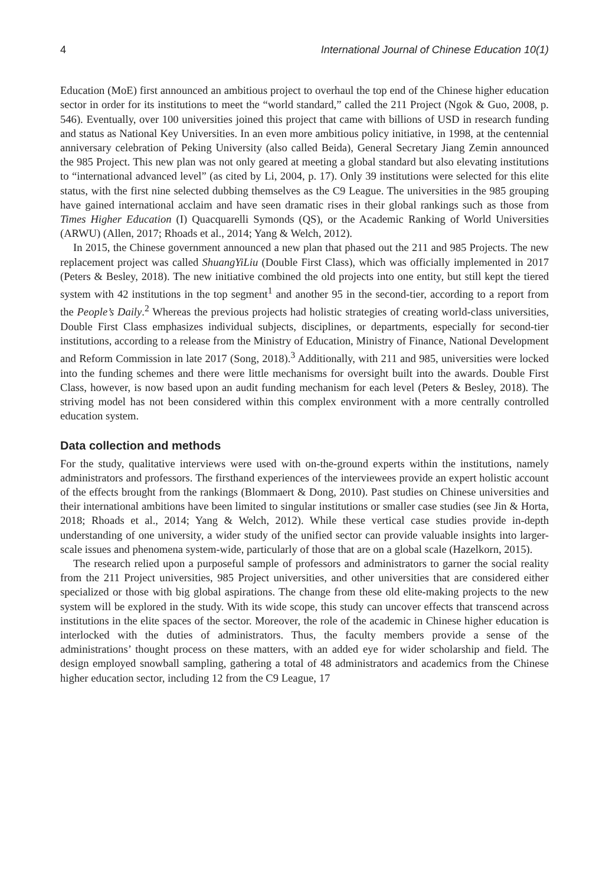4 International Journal of Chinese Education 10(1)
Education (MoE) first announced an ambitious project to overhaul the top end of the Chinese higher education sector in order for its institutions to meet the “world standard,” called the 211 Project (Ngok & Guo, 2008, p. 546). Eventually, over 100 universities joined this project that came with billions of USD in research funding and status as National Key Universities. In an even more ambitious policy initiative, in 1998, at the centennial anniversary celebration of Peking University (also called Beida), General Secretary Jiang Zemin announced the 985 Project. This new plan was not only geared at meeting a global standard but also elevating institutions to “international advanced level” (as cited by Li, 2004, p. 17). Only 39 institutions were selected for this elite status, with the first nine selected dubbing themselves as the C9 League. The universities in the 985 grouping have gained international acclaim and have seen dramatic rises in their global rankings such as those from Times Higher Education (I) Quacquarelli Symonds (QS), or the Academic Ranking of World Universities (ARWU) (Allen, 2017; Rhoads et al., 2014; Yang & Welch, 2012).
In 2015, the Chinese government announced a new plan that phased out the 211 and 985 Projects. The new replacement project was called ShuangYiLiu (Double First Class), which was officially implemented in 2017 (Peters & Besley, 2018). The new initiative combined the old projects into one entity, but still kept the tiered system with 42 institutions in the top segment<sup>1</sup> and another 95 in the second-tier, according to a report from the People’s Daily.<sup>2</sup> Whereas the previous projects had holistic strategies of creating world-class universities, Double First Class emphasizes individual subjects, disciplines, or departments, especially for second-tier institutions, according to a release from the Ministry of Education, Ministry of Finance, National Development and Reform Commission in late 2017 (Song, 2018).<sup>3</sup> Additionally, with 211 and 985, universities were locked into the funding schemes and there were little mechanisms for oversight built into the awards. Double First Class, however, is now based upon an audit funding mechanism for each level (Peters & Besley, 2018). The striving model has not been considered within this complex environment with a more centrally controlled education system.
Data collection and methods
For the study, qualitative interviews were used with on-the-ground experts within the institutions, namely administrators and professors. The firsthand experiences of the interviewees provide an expert holistic account of the effects brought from the rankings (Blommaert & Dong, 2010). Past studies on Chinese universities and their international ambitions have been limited to singular institutions or smaller case studies (see Jin & Horta, 2018; Rhoads et al., 2014; Yang & Welch, 2012). While these vertical case studies provide in-depth understanding of one university, a wider study of the unified sector can provide valuable insights into larger-scale issues and phenomena system-wide, particularly of those that are on a global scale (Hazelkorn, 2015).
The research relied upon a purposeful sample of professors and administrators to garner the social reality from the 211 Project universities, 985 Project universities, and other universities that are considered either specialized or those with big global aspirations. The change from these old elite-making projects to the new system will be explored in the study. With its wide scope, this study can uncover effects that transcend across institutions in the elite spaces of the sector. Moreover, the role of the academic in Chinese higher education is interlocked with the duties of administrators. Thus, the faculty members provide a sense of the administrations’ thought process on these matters, with an added eye for wider scholarship and field. The design employed snowball sampling, gathering a total of 48 administrators and academics from the Chinese higher education sector, including 12 from the C9 League, 17